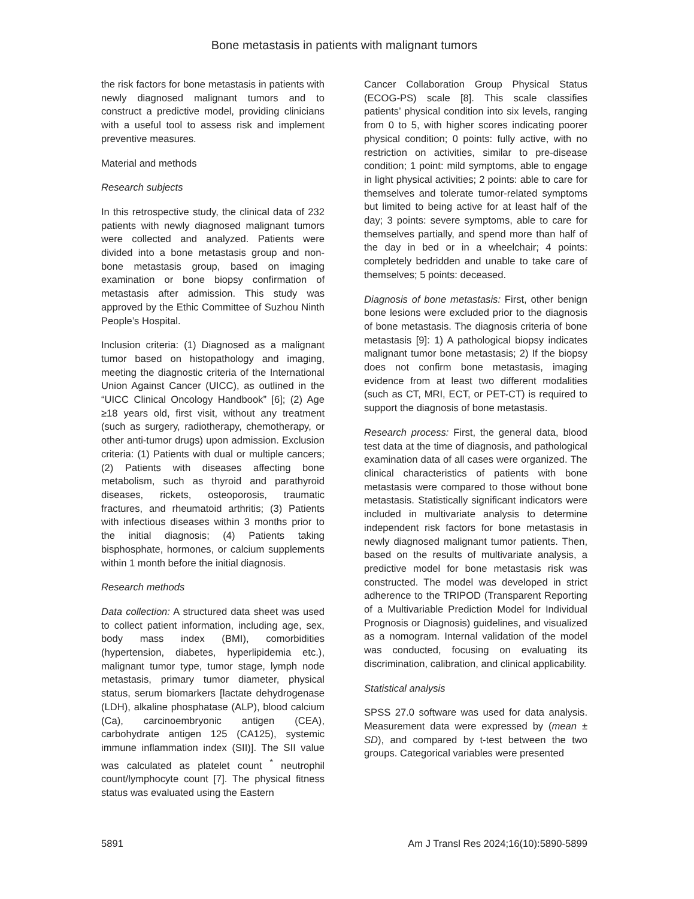Bone metastasis in patients with malignant tumors
the risk factors for bone metastasis in patients with newly diagnosed malignant tumors and to construct a predictive model, providing clinicians with a useful tool to assess risk and implement preventive measures.
Material and methods
Research subjects
In this retrospective study, the clinical data of 232 patients with newly diagnosed malignant tumors were collected and analyzed. Patients were divided into a bone metastasis group and non-bone metastasis group, based on imaging examination or bone biopsy confirmation of metastasis after admission. This study was approved by the Ethic Committee of Suzhou Ninth People’s Hospital.
Inclusion criteria: (1) Diagnosed as a malignant tumor based on histopathology and imaging, meeting the diagnostic criteria of the International Union Against Cancer (UICC), as outlined in the “UICC Clinical Oncology Handbook” [6]; (2) Age ≥18 years old, first visit, without any treatment (such as surgery, radiotherapy, chemotherapy, or other anti-tumor drugs) upon admission. Exclusion criteria: (1) Patients with dual or multiple cancers; (2) Patients with diseases affecting bone metabolism, such as thyroid and parathyroid diseases, rickets, osteoporosis, traumatic fractures, and rheumatoid arthritis; (3) Patients with infectious diseases within 3 months prior to the initial diagnosis; (4) Patients taking bisphosphate, hormones, or calcium supplements within 1 month before the initial diagnosis.
Research methods
Data collection: A structured data sheet was used to collect patient information, including age, sex, body mass index (BMI), comorbidities (hypertension, diabetes, hyperlipidemia etc.), malignant tumor type, tumor stage, lymph node metastasis, primary tumor diameter, physical status, serum biomarkers [lactate dehydrogenase (LDH), alkaline phosphatase (ALP), blood calcium (Ca), carcinoembryonic antigen (CEA), carbohydrate antigen 125 (CA125), systemic immune inflammation index (SII)]. The SII value was calculated as platelet count <sup>*</sup> neutrophil count/lymphocyte count [7]. The physical fitness status was evaluated using the Eastern
Cancer Collaboration Group Physical Status (ECOG-PS) scale [8]. This scale classifies patients’ physical condition into six levels, ranging from 0 to 5, with higher scores indicating poorer physical condition; 0 points: fully active, with no restriction on activities, similar to pre-disease condition; 1 point: mild symptoms, able to engage in light physical activities; 2 points: able to care for themselves and tolerate tumor-related symptoms but limited to being active for at least half of the day; 3 points: severe symptoms, able to care for themselves partially, and spend more than half of the day in bed or in a wheelchair; 4 points: completely bedridden and unable to take care of themselves; 5 points: deceased.
Diagnosis of bone metastasis: First, other benign bone lesions were excluded prior to the diagnosis of bone metastasis. The diagnosis criteria of bone metastasis [9]: 1) A pathological biopsy indicates malignant tumor bone metastasis; 2) If the biopsy does not confirm bone metastasis, imaging evidence from at least two different modalities (such as CT, MRI, ECT, or PET-CT) is required to support the diagnosis of bone metastasis.
Research process: First, the general data, blood test data at the time of diagnosis, and pathological examination data of all cases were organized. The clinical characteristics of patients with bone metastasis were compared to those without bone metastasis. Statistically significant indicators were included in multivariate analysis to determine independent risk factors for bone metastasis in newly diagnosed malignant tumor patients. Then, based on the results of multivariate analysis, a predictive model for bone metastasis risk was constructed. The model was developed in strict adherence to the TRIPOD (Transparent Reporting of a Multivariable Prediction Model for Individual Prognosis or Diagnosis) guidelines, and visualized as a nomogram. Internal validation of the model was conducted, focusing on evaluating its discrimination, calibration, and clinical applicability.
Statistical analysis
SPSS 27.0 software was used for data analysis. Measurement data were expressed by (mean ± SD), and compared by t-test between the two groups. Categorical variables were presented
5891 Am J Transl Res 2024;16(10):5890-5899